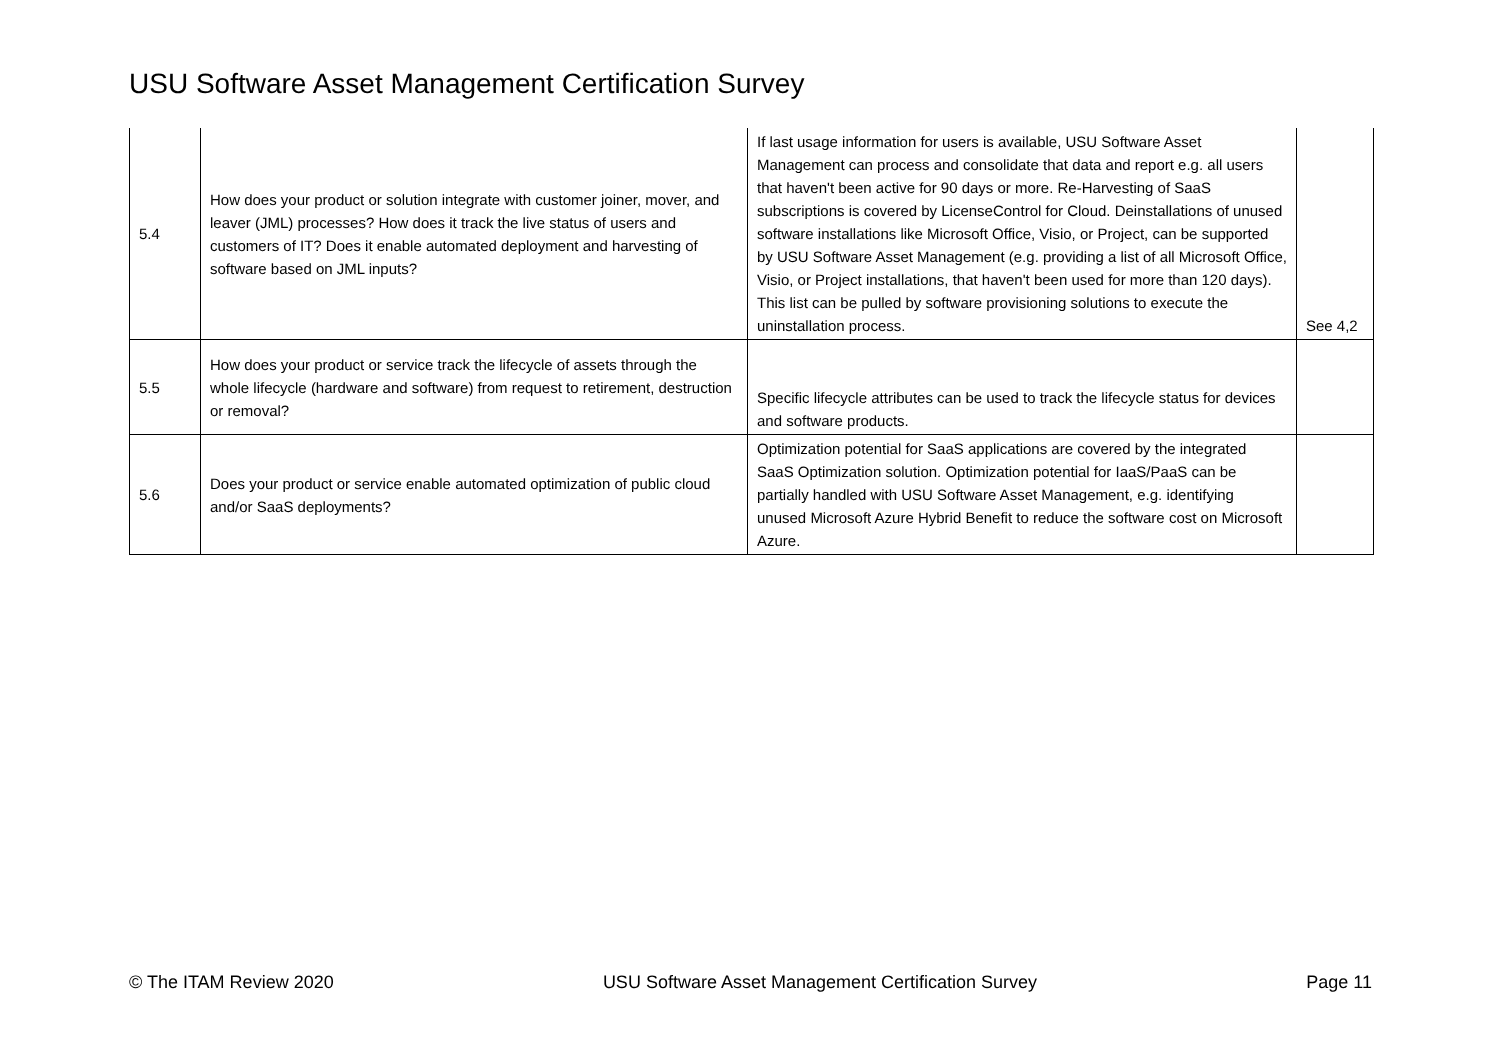USU Software Asset Management Certification Survey
| 5.4 | How does your product or solution integrate with customer joiner, mover, and leaver (JML) processes? How does it track the live status of users and customers of IT? Does it enable automated deployment and harvesting of software based on JML inputs? | If last usage information for users is available, USU Software Asset Management can process and consolidate that data and report e.g. all users that haven't been active for 90 days or more. Re-Harvesting of SaaS subscriptions is covered by LicenseControl for Cloud. Deinstallations of unused software installations like Microsoft Office, Visio, or Project, can be supported by USU Software Asset Management (e.g. providing a list of all Microsoft Office, Visio, or Project installations, that haven't been used for more than 120 days). This list can be pulled by software provisioning solutions to execute the uninstallation process. | See 4,2 |
| 5.5 | How does your product or service track the lifecycle of assets through the whole lifecycle (hardware and software) from request to retirement, destruction or removal? | Specific lifecycle attributes can be used to track the lifecycle status for devices and software products. | |
| 5.6 | Does your product or service enable automated optimization of public cloud and/or SaaS deployments? | Optimization potential for SaaS applications are covered by the integrated SaaS Optimization solution. Optimization potential for IaaS/PaaS can be partially handled with USU Software Asset Management, e.g. identifying unused Microsoft Azure Hybrid Benefit to reduce the software cost on Microsoft Azure. | |
© The ITAM Review 2020 USU Software Asset Management Certification Survey Page 11